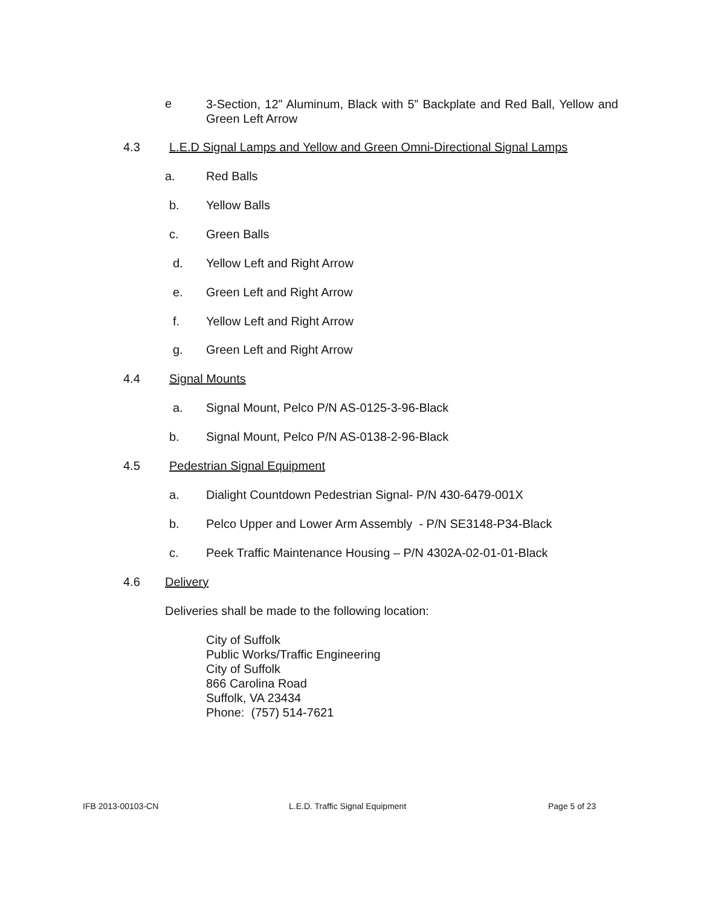e
3-Section, 12” Aluminum, Black with 5” Backplate and Red Ball, Yellow and Green Left Arrow
4.3 L.E.D Signal Lamps and Yellow and Green Omni-Directional Signal Lamps
a. Red Balls
b. Yellow Balls
c. Green Balls
d. Yellow Left and Right Arrow
e. Green Left and Right Arrow
f. Yellow Left and Right Arrow
g. Green Left and Right Arrow
4.4 Signal Mounts
a. Signal Mount, Pelco P/N AS-0125-3-96-Black
b. Signal Mount, Pelco P/N AS-0138-2-96-Black
4.5 Pedestrian Signal Equipment
a. Dialight Countdown Pedestrian Signal- P/N 430-6479-001X
b. Pelco Upper and Lower Arm Assembly - P/N SE3148-P34-Black
c. Peek Traffic Maintenance Housing – P/N 4302A-02-01-01-Black
4.6 Delivery
Deliveries shall be made to the following location:
City of Suffolk
Public Works/Traffic Engineering
City of Suffolk
866 Carolina Road
Suffolk, VA 23434
Phone: (757) 514-7621
IFB 2013-00103-CN
L.E.D. Traffic Signal Equipment
Page 5 of 23